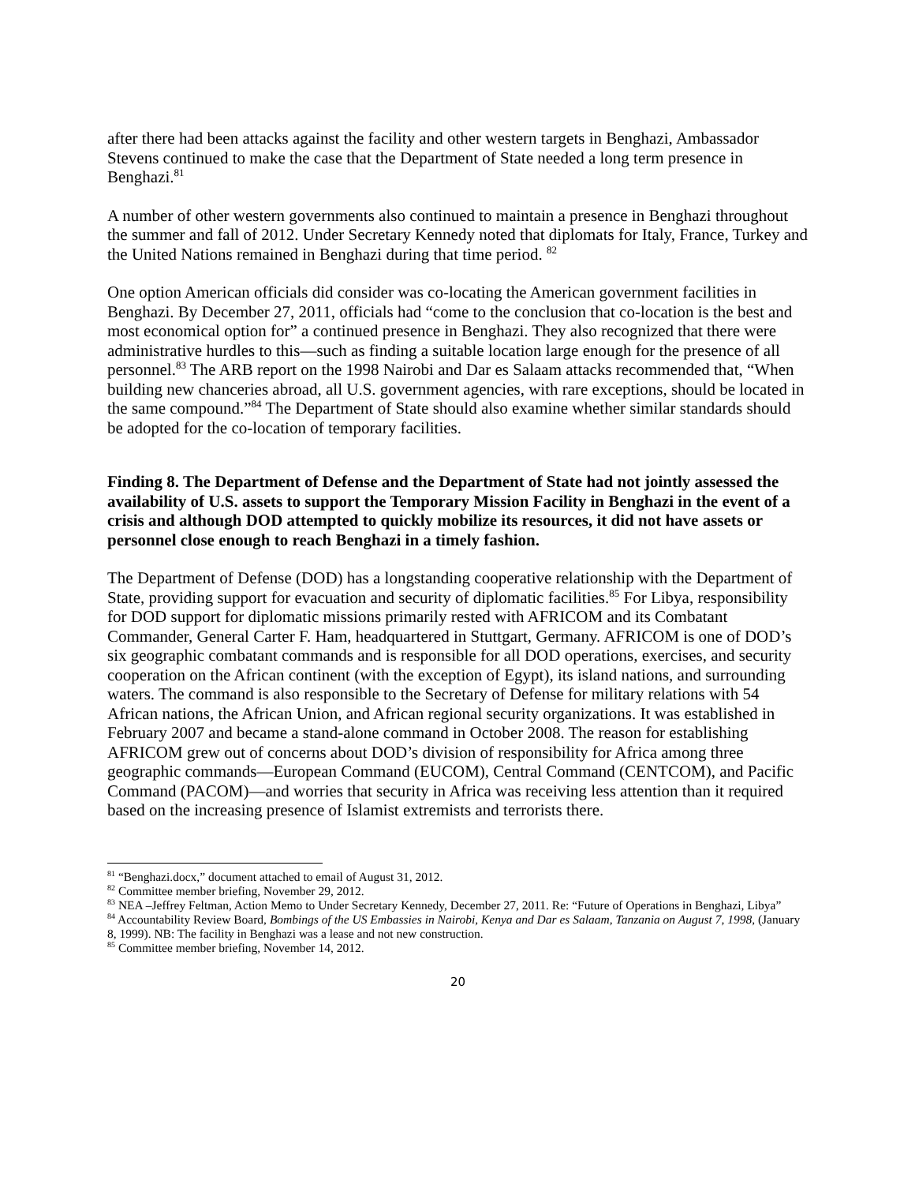after there had been attacks against the facility and other western targets in Benghazi, Ambassador Stevens continued to make the case that the Department of State needed a long term presence in Benghazi.<sup>81</sup>
A number of other western governments also continued to maintain a presence in Benghazi throughout the summer and fall of 2012. Under Secretary Kennedy noted that diplomats for Italy, France, Turkey and the United Nations remained in Benghazi during that time period. <sup>82</sup>
One option American officials did consider was co-locating the American government facilities in Benghazi. By December 27, 2011, officials had “come to the conclusion that co-location is the best and most economical option for” a continued presence in Benghazi. They also recognized that there were administrative hurdles to this—such as finding a suitable location large enough for the presence of all personnel.<sup>83</sup> The ARB report on the 1998 Nairobi and Dar es Salaam attacks recommended that, “When building new chanceries abroad, all U.S. government agencies, with rare exceptions, should be located in the same compound.”<sup>84</sup> The Department of State should also examine whether similar standards should be adopted for the co-location of temporary facilities.
Finding 8. The Department of Defense and the Department of State had not jointly assessed the availability of U.S. assets to support the Temporary Mission Facility in Benghazi in the event of a crisis and although DOD attempted to quickly mobilize its resources, it did not have assets or personnel close enough to reach Benghazi in a timely fashion.
The Department of Defense (DOD) has a longstanding cooperative relationship with the Department of State, providing support for evacuation and security of diplomatic facilities.<sup>85</sup> For Libya, responsibility for DOD support for diplomatic missions primarily rested with AFRICOM and its Combatant Commander, General Carter F. Ham, headquartered in Stuttgart, Germany. AFRICOM is one of DOD’s six geographic combatant commands and is responsible for all DOD operations, exercises, and security cooperation on the African continent (with the exception of Egypt), its island nations, and surrounding waters. The command is also responsible to the Secretary of Defense for military relations with 54 African nations, the African Union, and African regional security organizations. It was established in February 2007 and became a stand-alone command in October 2008. The reason for establishing AFRICOM grew out of concerns about DOD’s division of responsibility for Africa among three geographic commands—European Command (EUCOM), Central Command (CENTCOM), and Pacific Command (PACOM)—and worries that security in Africa was receiving less attention than it required based on the increasing presence of Islamist extremists and terrorists there.
<sup>81</sup> “Benghazi.docx,” document attached to email of August 31, 2012.
<sup>82</sup> Committee member briefing, November 29, 2012.
<sup>83</sup> NEA –Jeffrey Feltman, Action Memo to Under Secretary Kennedy, December 27, 2011. Re: “Future of Operations in Benghazi, Libya”
<sup>84</sup> Accountability Review Board, Bombings of the US Embassies in Nairobi, Kenya and Dar es Salaam, Tanzania on August 7, 1998, (January 8, 1999). NB: The facility in Benghazi was a lease and not new construction.
<sup>85</sup> Committee member briefing, November 14, 2012.
20